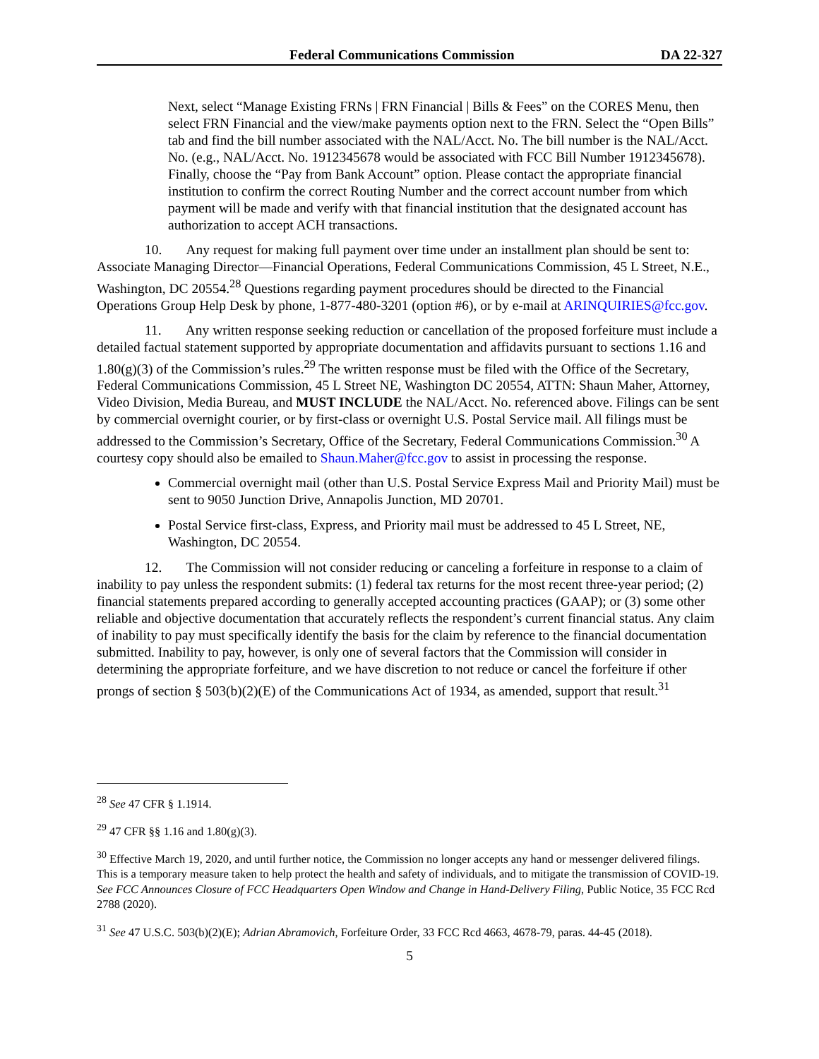Federal Communications Commission DA 22-327
Next, select “Manage Existing FRNs | FRN Financial | Bills & Fees” on the CORES Menu, then select FRN Financial and the view/make payments option next to the FRN. Select the “Open Bills” tab and find the bill number associated with the NAL/Acct. No. The bill number is the NAL/Acct. No. (e.g., NAL/Acct. No. 1912345678 would be associated with FCC Bill Number 1912345678). Finally, choose the “Pay from Bank Account” option. Please contact the appropriate financial institution to confirm the correct Routing Number and the correct account number from which payment will be made and verify with that financial institution that the designated account has authorization to accept ACH transactions.
10. Any request for making full payment over time under an installment plan should be sent to: Associate Managing Director—Financial Operations, Federal Communications Commission, 45 L Street, N.E., Washington, DC 20554.<sup>28</sup> Questions regarding payment procedures should be directed to the Financial Operations Group Help Desk by phone, 1-877-480-3201 (option #6), or by e-mail at ARINQUIRIES@fcc.gov.
11. Any written response seeking reduction or cancellation of the proposed forfeiture must include a detailed factual statement supported by appropriate documentation and affidavits pursuant to sections 1.16 and 1.80(g)(3) of the Commission’s rules.<sup>29</sup> The written response must be filed with the Office of the Secretary, Federal Communications Commission, 45 L Street NE, Washington DC 20554, ATTN: Shaun Maher, Attorney, Video Division, Media Bureau, and MUST INCLUDE the NAL/Acct. No. referenced above. Filings can be sent by commercial overnight courier, or by first-class or overnight U.S. Postal Service mail. All filings must be addressed to the Commission’s Secretary, Office of the Secretary, Federal Communications Commission.<sup>30</sup> A courtesy copy should also be emailed to Shaun.Maher@fcc.gov to assist in processing the response.
Commercial overnight mail (other than U.S. Postal Service Express Mail and Priority Mail) must be sent to 9050 Junction Drive, Annapolis Junction, MD 20701.
Postal Service first-class, Express, and Priority mail must be addressed to 45 L Street, NE, Washington, DC 20554.
12. The Commission will not consider reducing or canceling a forfeiture in response to a claim of inability to pay unless the respondent submits: (1) federal tax returns for the most recent three-year period; (2) financial statements prepared according to generally accepted accounting practices (GAAP); or (3) some other reliable and objective documentation that accurately reflects the respondent’s current financial status. Any claim of inability to pay must specifically identify the basis for the claim by reference to the financial documentation submitted. Inability to pay, however, is only one of several factors that the Commission will consider in determining the appropriate forfeiture, and we have discretion to not reduce or cancel the forfeiture if other prongs of section § 503(b)(2)(E) of the Communications Act of 1934, as amended, support that result.<sup>31</sup>
<sup>28</sup> See 47 CFR § 1.1914.
<sup>29</sup> 47 CFR §§ 1.16 and 1.80(g)(3).
<sup>30</sup> Effective March 19, 2020, and until further notice, the Commission no longer accepts any hand or messenger delivered filings. This is a temporary measure taken to help protect the health and safety of individuals, and to mitigate the transmission of COVID-19. See FCC Announces Closure of FCC Headquarters Open Window and Change in Hand-Delivery Filing, Public Notice, 35 FCC Rcd 2788 (2020).
<sup>31</sup> See 47 U.S.C. 503(b)(2)(E); Adrian Abramovich, Forfeiture Order, 33 FCC Rcd 4663, 4678-79, paras. 44-45 (2018).
5